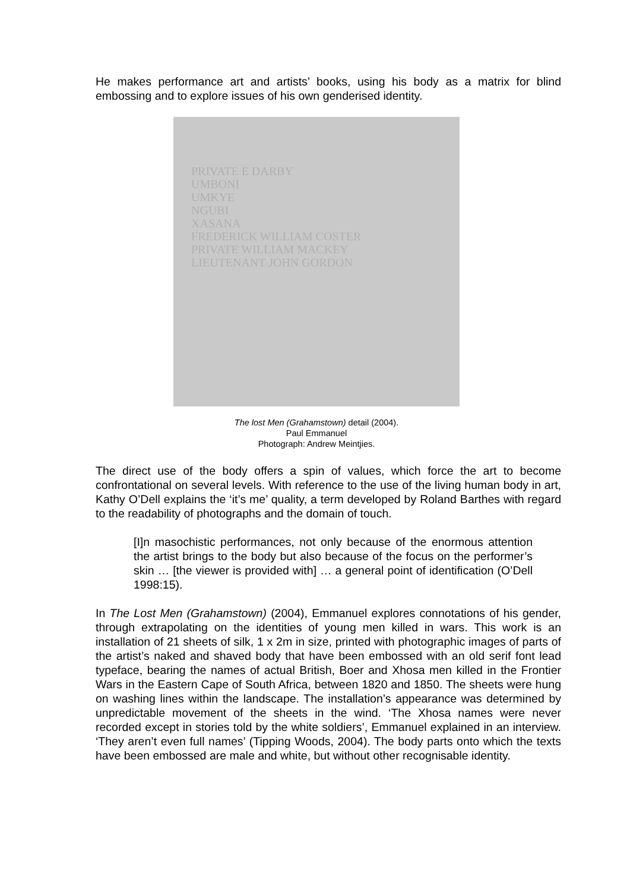He makes performance art and artists’ books, using his body as a matrix for blind embossing and to explore issues of his own genderised identity.
PRIVATE E DARBY
UMBONI
UMKYE
NGUBI
XASANA
FREDERICK WILLIAM COSTER
PRIVATE WILLIAM MACKEY
LIEUTENANT JOHN GORDON
The lost Men (Grahamstown) detail (2004).
Paul Emmanuel
Photograph: Andrew Meintjies.
The direct use of the body offers a spin of values, which force the art to become confrontational on several levels. With reference to the use of the living human body in art, Kathy O’Dell explains the ‘it’s me’ quality, a term developed by Roland Barthes with regard to the readability of photographs and the domain of touch.
[I]n masochistic performances, not only because of the enormous attention the artist brings to the body but also because of the focus on the performer’s skin … [the viewer is provided with] … a general point of identification (O’Dell 1998:15).
In The Lost Men (Grahamstown) (2004), Emmanuel explores connotations of his gender, through extrapolating on the identities of young men killed in wars. This work is an installation of 21 sheets of silk, 1 x 2m in size, printed with photographic images of parts of the artist’s naked and shaved body that have been embossed with an old serif font lead typeface, bearing the names of actual British, Boer and Xhosa men killed in the Frontier Wars in the Eastern Cape of South Africa, between 1820 and 1850. The sheets were hung on washing lines within the landscape. The installation’s appearance was determined by unpredictable movement of the sheets in the wind. ‘The Xhosa names were never recorded except in stories told by the white soldiers’, Emmanuel explained in an interview. ‘They aren’t even full names’ (Tipping Woods, 2004). The body parts onto which the texts have been embossed are male and white, but without other recognisable identity.